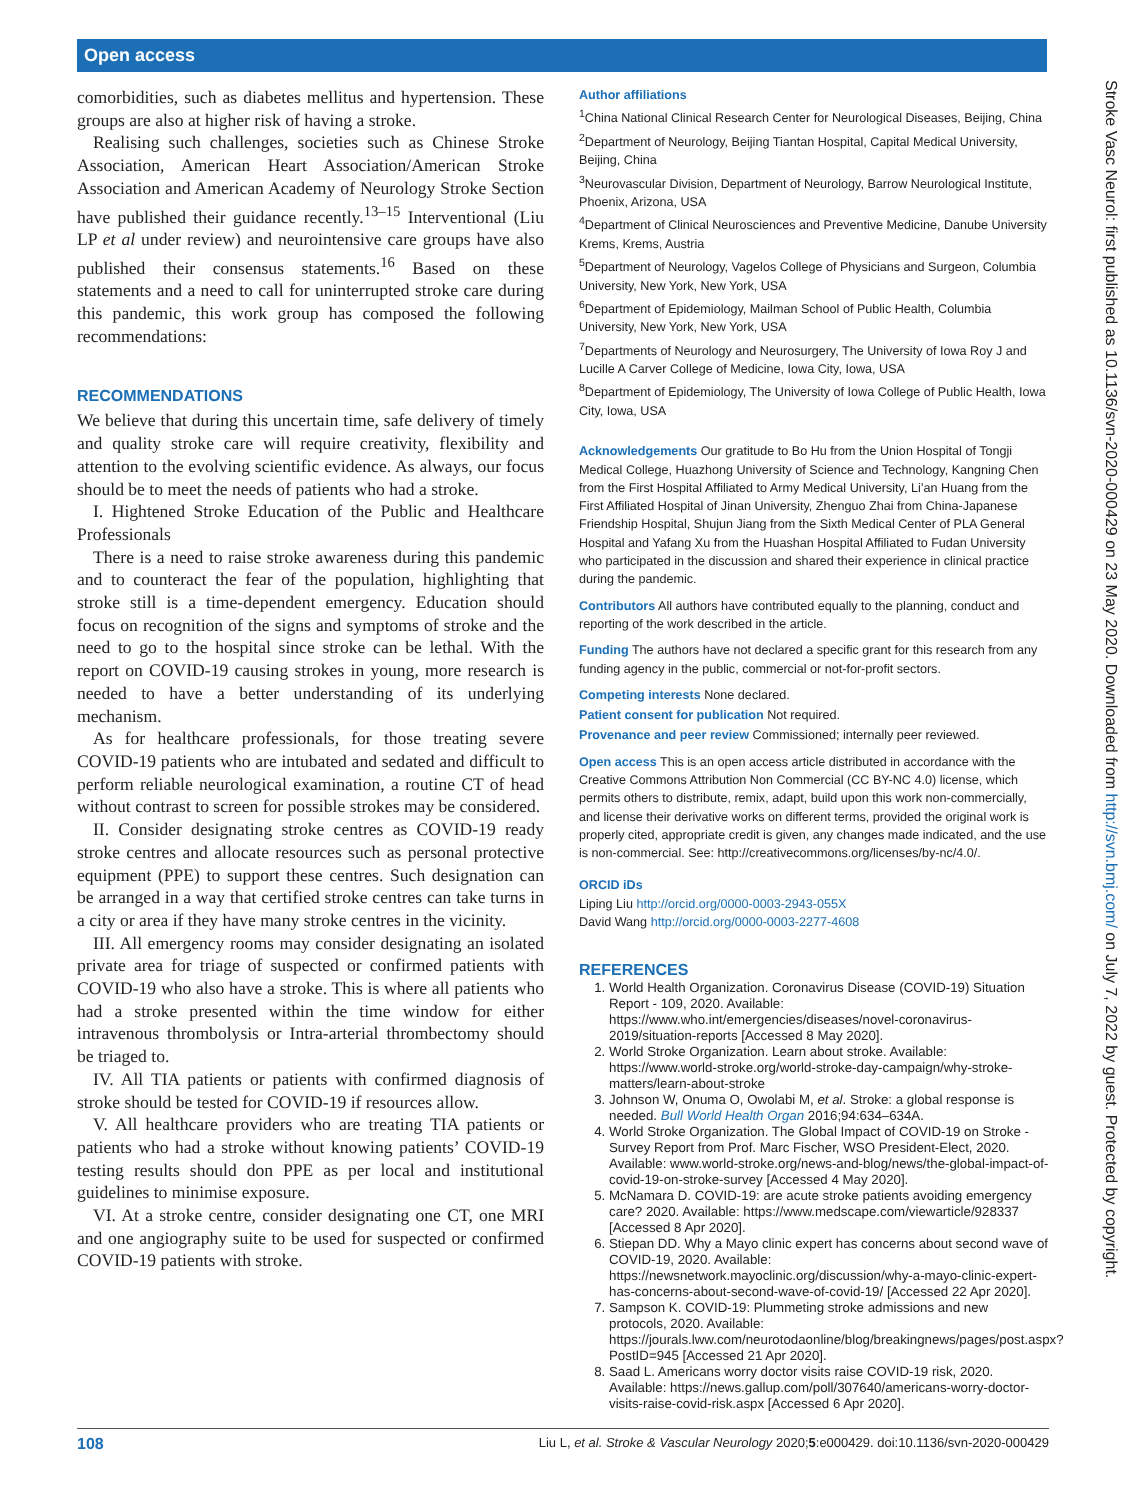Open access
Stroke Vasc Neurol: first published as 10.1136/svn-2020-000429 on 23 May 2020. Downloaded from http://svn.bmj.com/ on July 7, 2022 by guest. Protected by copyright.
comorbidities, such as diabetes mellitus and hypertension. These groups are also at higher risk of having a stroke.
Realising such challenges, societies such as Chinese Stroke Association, American Heart Association/American Stroke Association and American Academy of Neurology Stroke Section have published their guidance recently.<sup>13–15</sup> Interventional (Liu LP et al under review) and neurointensive care groups have also published their consensus statements.<sup>16</sup> Based on these statements and a need to call for uninterrupted stroke care during this pandemic, this work group has composed the following recommendations:
RECOMMENDATIONS
We believe that during this uncertain time, safe delivery of timely and quality stroke care will require creativity, flexibility and attention to the evolving scientific evidence. As always, our focus should be to meet the needs of patients who had a stroke.
I. Hightened Stroke Education of the Public and Healthcare Professionals
There is a need to raise stroke awareness during this pandemic and to counteract the fear of the population, highlighting that stroke still is a time-dependent emergency. Education should focus on recognition of the signs and symptoms of stroke and the need to go to the hospital since stroke can be lethal. With the report on COVID-19 causing strokes in young, more research is needed to have a better understanding of its underlying mechanism.
As for healthcare professionals, for those treating severe COVID-19 patients who are intubated and sedated and difficult to perform reliable neurological examination, a routine CT of head without contrast to screen for possible strokes may be considered.
II. Consider designating stroke centres as COVID-19 ready stroke centres and allocate resources such as personal protective equipment (PPE) to support these centres. Such designation can be arranged in a way that certified stroke centres can take turns in a city or area if they have many stroke centres in the vicinity.
III. All emergency rooms may consider designating an isolated private area for triage of suspected or confirmed patients with COVID-19 who also have a stroke. This is where all patients who had a stroke presented within the time window for either intravenous thrombolysis or Intra-arterial thrombectomy should be triaged to.
IV. All TIA patients or patients with confirmed diagnosis of stroke should be tested for COVID-19 if resources allow.
V. All healthcare providers who are treating TIA patients or patients who had a stroke without knowing patients’ COVID-19 testing results should don PPE as per local and institutional guidelines to minimise exposure.
VI. At a stroke centre, consider designating one CT, one MRI and one angiography suite to be used for suspected or confirmed COVID-19 patients with stroke.
Author affiliations
<sup>1</sup> China National Clinical Research Center for Neurological Diseases, Beijing, China
<sup>2</sup> Department of Neurology, Beijing Tiantan Hospital, Capital Medical University, Beijing, China
<sup>3</sup> Neurovascular Division, Department of Neurology, Barrow Neurological Institute, Phoenix, Arizona, USA
<sup>4</sup> Department of Clinical Neurosciences and Preventive Medicine, Danube University Krems, Krems, Austria
<sup>5</sup> Department of Neurology, Vagelos College of Physicians and Surgeon, Columbia University, New York, New York, USA
<sup>6</sup> Department of Epidemiology, Mailman School of Public Health, Columbia University, New York, New York, USA
<sup>7</sup> Departments of Neurology and Neurosurgery, The University of Iowa Roy J and Lucille A Carver College of Medicine, Iowa City, Iowa, USA
<sup>8</sup> Department of Epidemiology, The University of Iowa College of Public Health, Iowa City, Iowa, USA
Acknowledgements Our gratitude to Bo Hu from the Union Hospital of Tongji Medical College, Huazhong University of Science and Technology, Kangning Chen from the First Hospital Affiliated to Army Medical University, Li’an Huang from the First Affiliated Hospital of Jinan University, Zhenguo Zhai from China-Japanese Friendship Hospital, Shujun Jiang from the Sixth Medical Center of PLA General Hospital and Yafang Xu from the Huashan Hospital Affiliated to Fudan University who participated in the discussion and shared their experience in clinical practice during the pandemic.
Contributors All authors have contributed equally to the planning, conduct and reporting of the work described in the article.
Funding The authors have not declared a specific grant for this research from any funding agency in the public, commercial or not-for-profit sectors.
Competing interests None declared.
Patient consent for publication Not required.
Provenance and peer review Commissioned; internally peer reviewed.
Open access This is an open access article distributed in accordance with the Creative Commons Attribution Non Commercial (CC BY-NC 4.0) license, which permits others to distribute, remix, adapt, build upon this work non-commercially, and license their derivative works on different terms, provided the original work is properly cited, appropriate credit is given, any changes made indicated, and the use is non-commercial. See: http://creativecommons.org/licenses/by-nc/4.0/.
ORCID iDs
Liping Liu http://orcid.org/0000-0003-2943-055X
David Wang http://orcid.org/0000-0003-2277-4608
REFERENCES
1. World Health Organization. Coronavirus Disease (COVID-19) Situation Report - 109, 2020. Available: https://www.who.int/emergencies/diseases/novel-coronavirus-2019/situation-reports [Accessed 8 May 2020].
2. World Stroke Organization. Learn about stroke. Available: https://www.world-stroke.org/world-stroke-day-campaign/why-stroke-matters/learn-about-stroke
3. Johnson W, Onuma O, Owolabi M, et al. Stroke: a global response is needed. Bull World Health Organ 2016;94:634–634A.
4. World Stroke Organization. The Global Impact of COVID-19 on Stroke - Survey Report from Prof. Marc Fischer, WSO President-Elect, 2020. Available: www.world-stroke.org/news-and-blog/news/the-global-impact-of-covid-19-on-stroke-survey [Accessed 4 May 2020].
5. McNamara D. COVID-19: are acute stroke patients avoiding emergency care? 2020. Available: https://www.medscape.com/viewarticle/928337 [Accessed 8 Apr 2020].
6. Stiepan DD. Why a Mayo clinic expert has concerns about second wave of COVID-19, 2020. Available: https://newsnetwork.mayoclinic.org/discussion/why-a-mayo-clinic-expert-has-concerns-about-second-wave-of-covid-19/ [Accessed 22 Apr 2020].
7. Sampson K. COVID-19: Plummeting stroke admissions and new protocols, 2020. Available: https://jourals.lww.com/neurotodaonline/blog/breakingnews/pages/post.aspx?PostID=945 [Accessed 21 Apr 2020].
8. Saad L. Americans worry doctor visits raise COVID-19 risk, 2020. Available: https://news.gallup.com/poll/307640/americans-worry-doctor-visits-raise-covid-risk.aspx [Accessed 6 Apr 2020].
108 Liu L, et al. Stroke & Vascular Neurology 2020;5:e000429. doi:10.1136/svn-2020-000429